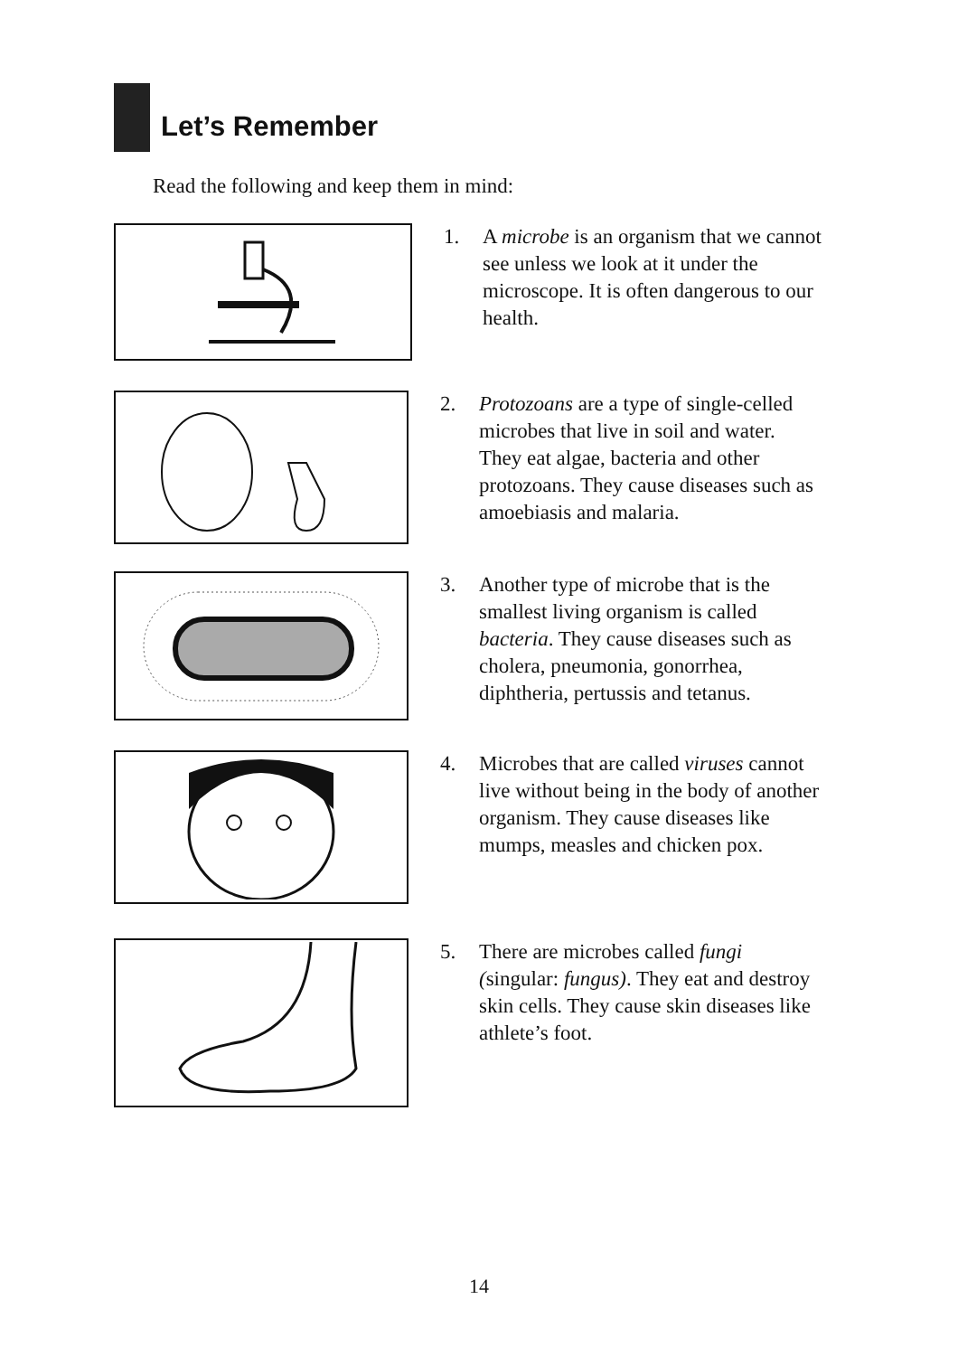Let’s Remember
Read the following and keep them in mind:
1. A microbe is an organism that we cannot see unless we look at it under the microscope. It is often dangerous to our health.
2. Protozoans are a type of single-celled microbes that live in soil and water. They eat algae, bacteria and other protozoans. They cause diseases such as amoebiasis and malaria.
3. Another type of microbe that is the smallest living organism is called bacteria. They cause diseases such as cholera, pneumonia, gonorrhea, diphtheria, pertussis and tetanus.
4. Microbes that are called viruses cannot live without being in the body of another organism. They cause diseases like mumps, measles and chicken pox.
5. There are microbes called fungi (singular: fungus). They eat and destroy skin cells. They cause skin diseases like athlete’s foot.
14